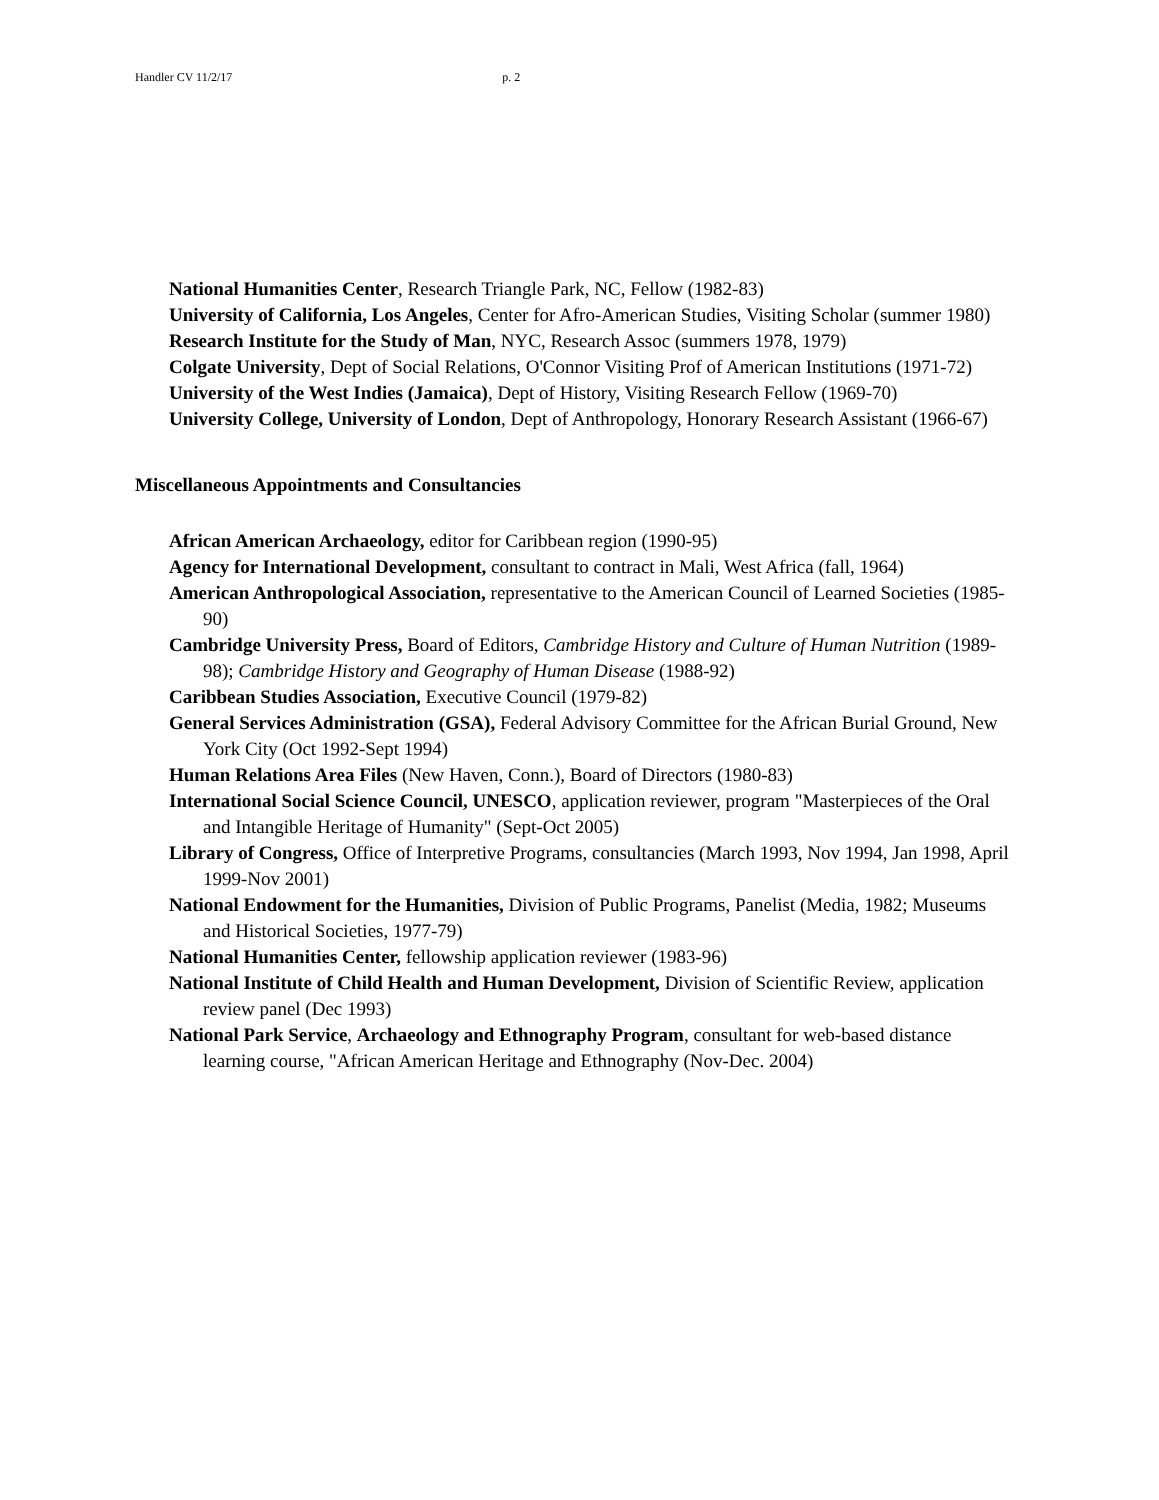Handler CV 11/2/17 p. 2
National Humanities Center, Research Triangle Park, NC, Fellow (1982-83)
University of California, Los Angeles, Center for Afro-American Studies, Visiting Scholar (summer 1980)
Research Institute for the Study of Man, NYC, Research Assoc (summers 1978, 1979)
Colgate University, Dept of Social Relations, O'Connor Visiting Prof of American Institutions (1971-72)
University of the West Indies (Jamaica), Dept of History, Visiting Research Fellow (1969-70)
University College, University of London, Dept of Anthropology, Honorary Research Assistant (1966-67)
Miscellaneous Appointments and Consultancies
African American Archaeology, editor for Caribbean region (1990-95)
Agency for International Development, consultant to contract in Mali, West Africa (fall, 1964)
American Anthropological Association, representative to the American Council of Learned Societies (1985-90)
Cambridge University Press, Board of Editors, Cambridge History and Culture of Human Nutrition (1989-98); Cambridge History and Geography of Human Disease (1988-92)
Caribbean Studies Association, Executive Council (1979-82)
General Services Administration (GSA), Federal Advisory Committee for the African Burial Ground, New York City (Oct 1992-Sept 1994)
Human Relations Area Files (New Haven, Conn.), Board of Directors (1980-83)
International Social Science Council, UNESCO, application reviewer, program "Masterpieces of the Oral and Intangible Heritage of Humanity" (Sept-Oct 2005)
Library of Congress, Office of Interpretive Programs, consultancies (March 1993, Nov 1994, Jan 1998, April 1999-Nov 2001)
National Endowment for the Humanities, Division of Public Programs, Panelist (Media, 1982; Museums and Historical Societies, 1977-79)
National Humanities Center, fellowship application reviewer (1983-96)
National Institute of Child Health and Human Development, Division of Scientific Review, application review panel (Dec 1993)
National Park Service, Archaeology and Ethnography Program, consultant for web-based distance learning course, "African American Heritage and Ethnography (Nov-Dec. 2004)